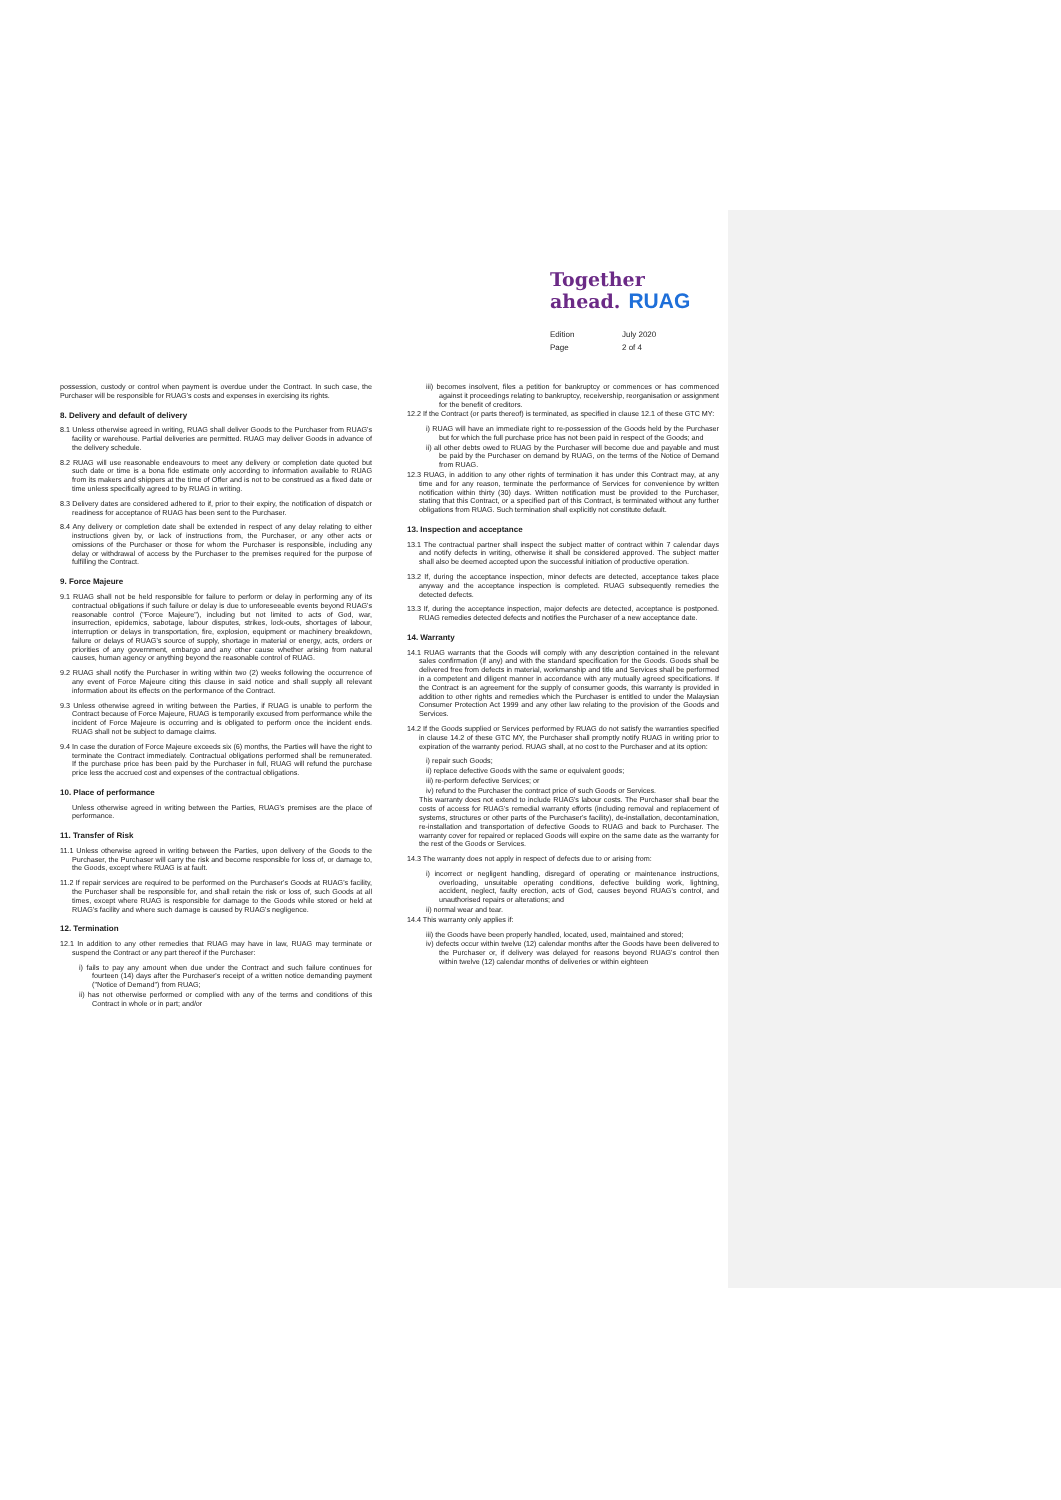Together
ahead. RUAG
Edition
July 2020
Page
2 of 4
possession, custody or control when payment is overdue under the Contract. In such case, the Purchaser will be responsible for RUAG's costs and expenses in exercising its rights.
8. Delivery and default of delivery
8.1 Unless otherwise agreed in writing, RUAG shall deliver Goods to the Purchaser from RUAG's facility or warehouse. Partial deliveries are permitted. RUAG may deliver Goods in advance of the delivery schedule.
8.2 RUAG will use reasonable endeavours to meet any delivery or completion date quoted but such date or time is a bona fide estimate only according to information available to RUAG from its makers and shippers at the time of Offer and is not to be construed as a fixed date or time unless specifically agreed to by RUAG in writing.
8.3 Delivery dates are considered adhered to if, prior to their expiry, the notification of dispatch or readiness for acceptance of RUAG has been sent to the Purchaser.
8.4 Any delivery or completion date shall be extended in respect of any delay relating to either instructions given by, or lack of instructions from, the Purchaser, or any other acts or omissions of the Purchaser or those for whom the Purchaser is responsible, including any delay or withdrawal of access by the Purchaser to the premises required for the purpose of fulfilling the Contract.
9. Force Majeure
9.1 RUAG shall not be held responsible for failure to perform or delay in performing any of its contractual obligations if such failure or delay is due to unforeseeable events beyond RUAG's reasonable control ("Force Majeure"), including but not limited to acts of God, war, insurrection, epidemics, sabotage, labour disputes, strikes, lock-outs, shortages of labour, interruption or delays in transportation, fire, explosion, equipment or machinery breakdown, failure or delays of RUAG's source of supply, shortage in material or energy, acts, orders or priorities of any government, embargo and any other cause whether arising from natural causes, human agency or anything beyond the reasonable control of RUAG.
9.2 RUAG shall notify the Purchaser in writing within two (2) weeks following the occurrence of any event of Force Majeure citing this clause in said notice and shall supply all relevant information about its effects on the performance of the Contract.
9.3 Unless otherwise agreed in writing between the Parties, if RUAG is unable to perform the Contract because of Force Majeure, RUAG is temporarily excused from performance while the incident of Force Majeure is occurring and is obligated to perform once the incident ends. RUAG shall not be subject to damage claims.
9.4 In case the duration of Force Majeure exceeds six (6) months, the Parties will have the right to terminate the Contract immediately. Contractual obligations performed shall be remunerated. If the purchase price has been paid by the Purchaser in full, RUAG will refund the purchase price less the accrued cost and expenses of the contractual obligations.
10. Place of performance
Unless otherwise agreed in writing between the Parties, RUAG's premises are the place of performance.
11. Transfer of Risk
11.1 Unless otherwise agreed in writing between the Parties, upon delivery of the Goods to the Purchaser, the Purchaser will carry the risk and become responsible for loss of, or damage to, the Goods, except where RUAG is at fault.
11.2 If repair services are required to be performed on the Purchaser's Goods at RUAG's facility, the Purchaser shall be responsible for, and shall retain the risk or loss of, such Goods at all times, except where RUAG is responsible for damage to the Goods while stored or held at RUAG's facility and where such damage is caused by RUAG's negligence.
12. Termination
12.1 In addition to any other remedies that RUAG may have in law, RUAG may terminate or suspend the Contract or any part thereof if the Purchaser:
i) fails to pay any amount when due under the Contract and such failure continues for fourteen (14) days after the Purchaser's receipt of a written notice demanding payment ("Notice of Demand") from RUAG;
ii) has not otherwise performed or complied with any of the terms and conditions of this Contract in whole or in part; and/or
iii) becomes insolvent, files a petition for bankruptcy or commences or has commenced against it proceedings relating to bankruptcy, receivership, reorganisation or assignment for the benefit of creditors.
12.2 If the Contract (or parts thereof) is terminated, as specified in clause 12.1 of these GTC MY:
i) RUAG will have an immediate right to re-possession of the Goods held by the Purchaser but for which the full purchase price has not been paid in respect of the Goods; and
ii) all other debts owed to RUAG by the Purchaser will become due and payable and must be paid by the Purchaser on demand by RUAG, on the terms of the Notice of Demand from RUAG.
12.3 RUAG, in addition to any other rights of termination it has under this Contract may, at any time and for any reason, terminate the performance of Services for convenience by written notification within thirty (30) days. Written notification must be provided to the Purchaser, stating that this Contract, or a specified part of this Contract, is terminated without any further obligations from RUAG. Such termination shall explicitly not constitute default.
13. Inspection and acceptance
13.1 The contractual partner shall inspect the subject matter of contract within 7 calendar days and notify defects in writing, otherwise it shall be considered approved. The subject matter shall also be deemed accepted upon the successful initiation of productive operation.
13.2 If, during the acceptance inspection, minor defects are detected, acceptance takes place anyway and the acceptance inspection is completed. RUAG subsequently remedies the detected defects.
13.3 If, during the acceptance inspection, major defects are detected, acceptance is postponed. RUAG remedies detected defects and notifies the Purchaser of a new acceptance date.
14. Warranty
14.1 RUAG warrants that the Goods will comply with any description contained in the relevant sales confirmation (if any) and with the standard specification for the Goods. Goods shall be delivered free from defects in material, workmanship and title and Services shall be performed in a competent and diligent manner in accordance with any mutually agreed specifications. If the Contract is an agreement for the supply of consumer goods, this warranty is provided in addition to other rights and remedies which the Purchaser is entitled to under the Malaysian Consumer Protection Act 1999 and any other law relating to the provision of the Goods and Services.
14.2 If the Goods supplied or Services performed by RUAG do not satisfy the warranties specified in clause 14.2 of these GTC MY, the Purchaser shall promptly notify RUAG in writing prior to expiration of the warranty period. RUAG shall, at no cost to the Purchaser and at its option:
i) repair such Goods;
ii) replace defective Goods with the same or equivalent goods;
iii) re-perform defective Services; or
iv) refund to the Purchaser the contract price of such Goods or Services.
This warranty does not extend to include RUAG's labour costs. The Purchaser shall bear the costs of access for RUAG's remedial warranty efforts (including removal and replacement of systems, structures or other parts of the Purchaser's facility), de-installation, decontamination, re-installation and transportation of defective Goods to RUAG and back to Purchaser. The warranty cover for repaired or replaced Goods will expire on the same date as the warranty for the rest of the Goods or Services.
14.3 The warranty does not apply in respect of defects due to or arising from:
i) incorrect or negligent handling, disregard of operating or maintenance instructions, overloading, unsuitable operating conditions, defective building work, lightning, accident, neglect, faulty erection, acts of God, causes beyond RUAG's control, and unauthorised repairs or alterations; and
ii) normal wear and tear.
14.4 This warranty only applies if:
iii) the Goods have been properly handled, located, used, maintained and stored;
iv) defects occur within twelve (12) calendar months after the Goods have been delivered to the Purchaser or, if delivery was delayed for reasons beyond RUAG's control then within twelve (12) calendar months of deliveries or within eighteen